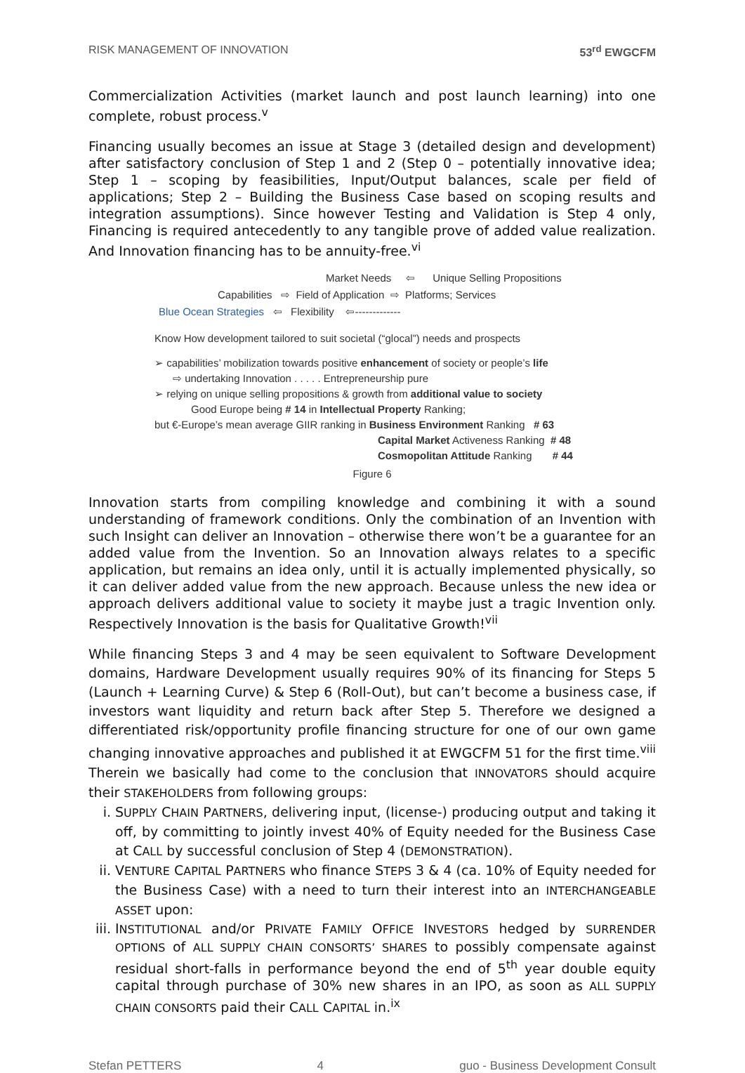RISK MANAGEMENT OF INNOVATION 53<sup>rd</sup> EWGCFM
Commercialization Activities (market launch and post launch learning) into one complete, robust process.<sup>v</sup>
Financing usually becomes an issue at Stage 3 (detailed design and development) after satisfactory conclusion of Step 1 and 2 (Step 0 – potentially innovative idea; Step 1 – scoping by feasibilities, Input/Output balances, scale per field of applications; Step 2 – Building the Business Case based on scoping results and integration assumptions). Since however Testing and Validation is Step 4 only, Financing is required antecedently to any tangible prove of added value realization. And Innovation financing has to be annuity-free.<sup>vi</sup>
Market Needs ⇦ Unique Selling Propositions
Capabilities ⇨ Field of Application ⇨ Platforms; Services
Blue Ocean Strategies ⇦ Flexibility ⇦-------------
Know How development tailored to suit societal (“glocal”) needs and prospects
➢ capabilities’ mobilization towards positive enhancement of society or people’s life
⇨ undertaking Innovation . . . . . Entrepreneurship pure
➢ relying on unique selling propositions & growth from additional value to society
Good Europe being # 14 in Intellectual Property Ranking;
but €-Europe’s mean average GIIR ranking in Business Environment Ranking # 63
Capital Market Activeness Ranking # 48
Cosmopolitan Attitude Ranking # 44
Figure 6
Innovation starts from compiling knowledge and combining it with a sound understanding of framework conditions. Only the combination of an Invention with such Insight can deliver an Innovation – otherwise there won’t be a guarantee for an added value from the Invention. So an Innovation always relates to a specific application, but remains an idea only, until it is actually implemented physically, so it can deliver added value from the new approach. Because unless the new idea or approach delivers additional value to society it maybe just a tragic Invention only. Respectively Innovation is the basis for Qualitative Growth!<sup>vii</sup>
While financing Steps 3 and 4 may be seen equivalent to Software Development domains, Hardware Development usually requires 90% of its financing for Steps 5 (Launch + Learning Curve) & Step 6 (Roll-Out), but can’t become a business case, if investors want liquidity and return back after Step 5. Therefore we designed a differentiated risk/opportunity profile financing structure for one of our own game changing innovative approaches and published it at EWGCFM 51 for the first time.<sup>viii</sup> Therein we basically had come to the conclusion that INNOVATORS should acquire their STAKEHOLDERS from following groups:
i. SUPPLY CHAIN PARTNERS, delivering input, (license-) producing output and taking it off, by committing to jointly invest 40% of Equity needed for the Business Case at CALL by successful conclusion of Step 4 (DEMONSTRATION).
ii. VENTURE CAPITAL PARTNERS who finance STEPS 3 & 4 (ca. 10% of Equity needed for the Business Case) with a need to turn their interest into an INTERCHANGEABLE ASSET upon:
iii. INSTITUTIONAL and/or PRIVATE FAMILY OFFICE INVESTORS hedged by SURRENDER OPTIONS of ALL SUPPLY CHAIN CONSORTS’ SHARES to possibly compensate against residual short-falls in performance beyond the end of 5<sup>th</sup> year double equity capital through purchase of 30% new shares in an IPO, as soon as ALL SUPPLY CHAIN CONSORTS paid their CALL CAPITAL in.<sup>ix</sup>
Stefan PETTERS 4 guo - Business Development Consult